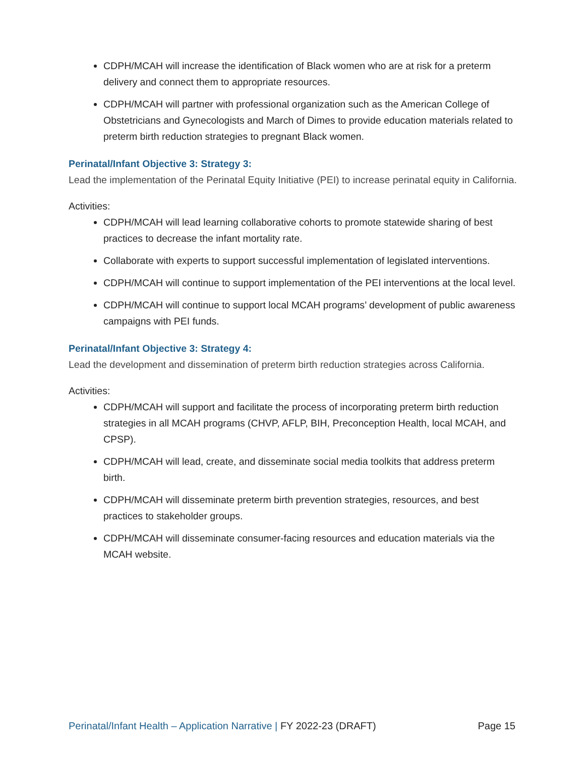CDPH/MCAH will increase the identification of Black women who are at risk for a preterm delivery and connect them to appropriate resources.
CDPH/MCAH will partner with professional organization such as the American College of Obstetricians and Gynecologists and March of Dimes to provide education materials related to preterm birth reduction strategies to pregnant Black women.
Perinatal/Infant Objective 3: Strategy 3:
Lead the implementation of the Perinatal Equity Initiative (PEI) to increase perinatal equity in California.
Activities:
CDPH/MCAH will lead learning collaborative cohorts to promote statewide sharing of best practices to decrease the infant mortality rate.
Collaborate with experts to support successful implementation of legislated interventions.
CDPH/MCAH will continue to support implementation of the PEI interventions at the local level.
CDPH/MCAH will continue to support local MCAH programs’ development of public awareness campaigns with PEI funds.
Perinatal/Infant Objective 3: Strategy 4:
Lead the development and dissemination of preterm birth reduction strategies across California.
Activities:
CDPH/MCAH will support and facilitate the process of incorporating preterm birth reduction strategies in all MCAH programs (CHVP, AFLP, BIH, Preconception Health, local MCAH, and CPSP).
CDPH/MCAH will lead, create, and disseminate social media toolkits that address preterm birth.
CDPH/MCAH will disseminate preterm birth prevention strategies, resources, and best practices to stakeholder groups.
CDPH/MCAH will disseminate consumer-facing resources and education materials via the MCAH website.
Perinatal/Infant Health – Application Narrative | FY 2022-23 (DRAFT) Page 15